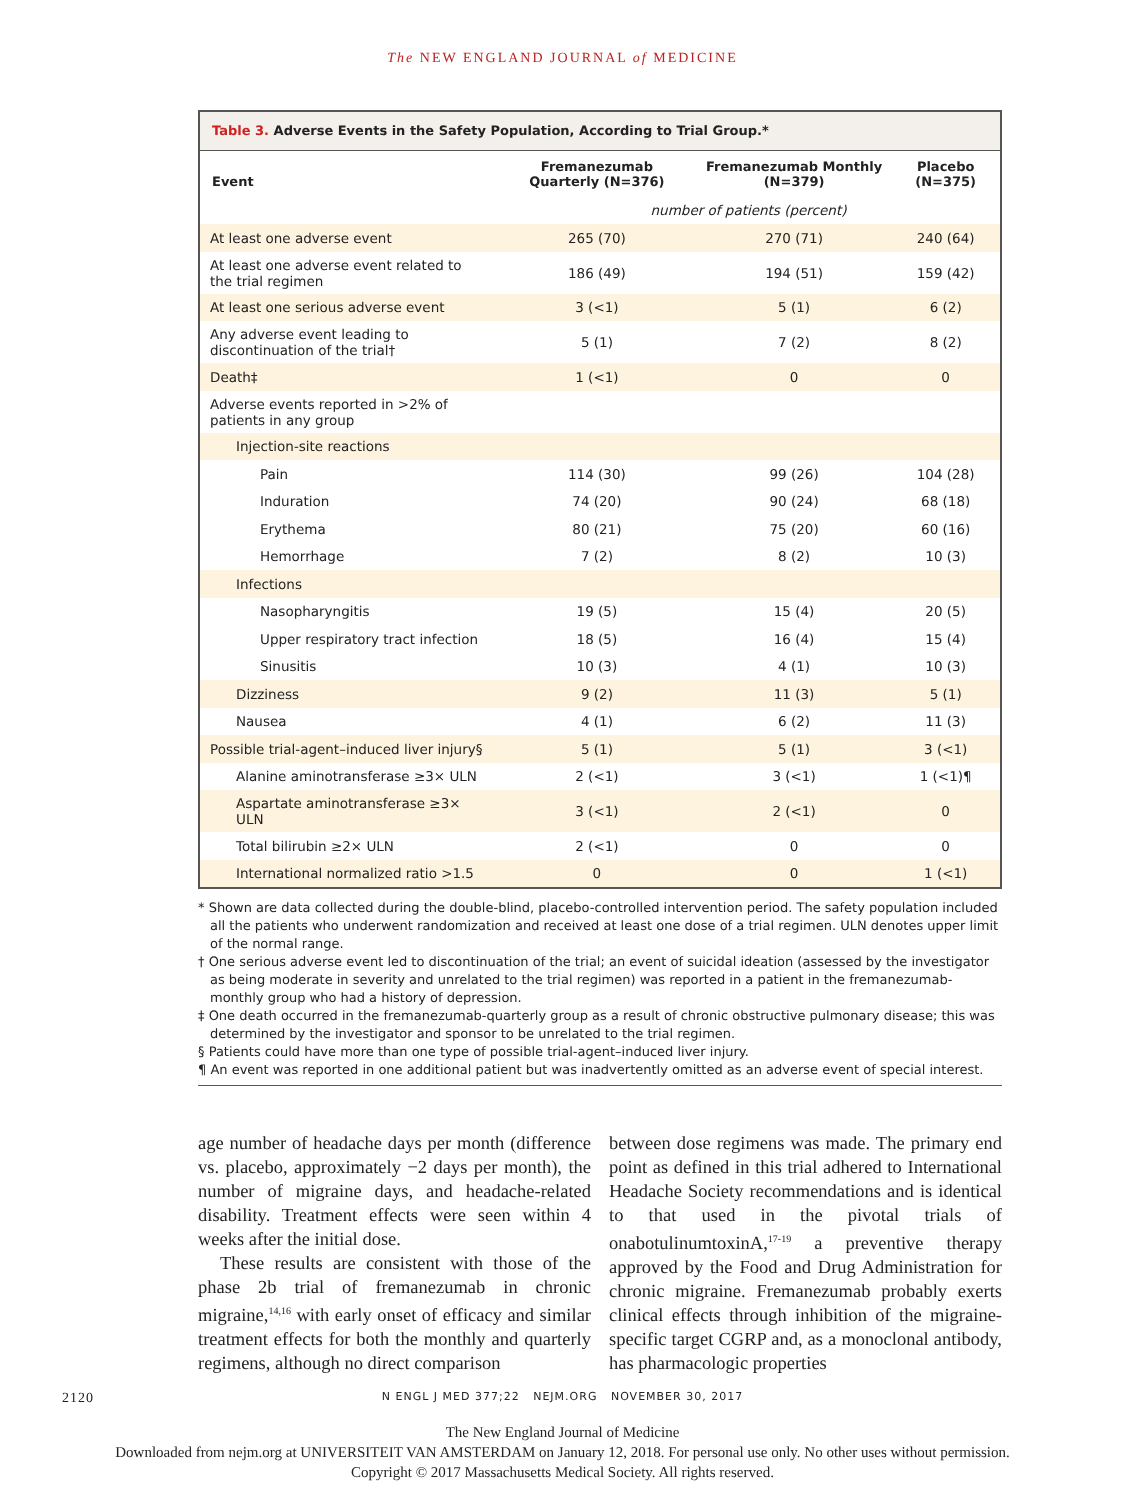The NEW ENGLAND JOURNAL of MEDICINE
| Table 3. Adverse Events in the Safety Population, According to Trial Group.* | | | |
| Event | Fremanezumab Quarterly (N=376) | Fremanezumab Monthly (N=379) | Placebo (N=375) |
| | number of patients (percent) | | |
| At least one adverse event | 265 (70) | 270 (71) | 240 (64) |
| At least one adverse event related to the trial regimen | 186 (49) | 194 (51) | 159 (42) |
| At least one serious adverse event | 3 (<1) | 5 (1) | 6 (2) |
| Any adverse event leading to discontinuation of the trial† | 5 (1) | 7 (2) | 8 (2) |
| Death‡ | 1 (<1) | 0 | 0 |
| Adverse events reported in >2% of patients in any group | | | |
| Injection-site reactions | | | |
| Pain | 114 (30) | 99 (26) | 104 (28) |
| Induration | 74 (20) | 90 (24) | 68 (18) |
| Erythema | 80 (21) | 75 (20) | 60 (16) |
| Hemorrhage | 7 (2) | 8 (2) | 10 (3) |
| Infections | | | |
| Nasopharyngitis | 19 (5) | 15 (4) | 20 (5) |
| Upper respiratory tract infection | 18 (5) | 16 (4) | 15 (4) |
| Sinusitis | 10 (3) | 4 (1) | 10 (3) |
| Dizziness | 9 (2) | 11 (3) | 5 (1) |
| Nausea | 4 (1) | 6 (2) | 11 (3) |
| Possible trial-agent–induced liver injury§ | 5 (1) | 5 (1) | 3 (<1) |
| Alanine aminotransferase ≥3× ULN | 2 (<1) | 3 (<1) | 1 (<1)¶ |
| Aspartate aminotransferase ≥3× ULN | 3 (<1) | 2 (<1) | 0 |
| Total bilirubin ≥2× ULN | 2 (<1) | 0 | 0 |
| International normalized ratio >1.5 | 0 | 0 | 1 (<1) |
* Shown are data collected during the double-blind, placebo-controlled intervention period. The safety population included all the patients who underwent randomization and received at least one dose of a trial regimen. ULN denotes upper limit of the normal range.
† One serious adverse event led to discontinuation of the trial; an event of suicidal ideation (assessed by the investigator as being moderate in severity and unrelated to the trial regimen) was reported in a patient in the fremanezumab-monthly group who had a history of depression.
‡ One death occurred in the fremanezumab-quarterly group as a result of chronic obstructive pulmonary disease; this was determined by the investigator and sponsor to be unrelated to the trial regimen.
§ Patients could have more than one type of possible trial-agent–induced liver injury.
¶ An event was reported in one additional patient but was inadvertently omitted as an adverse event of special interest.
age number of headache days per month (difference vs. placebo, approximately −2 days per month), the number of migraine days, and headache-related disability. Treatment effects were seen within 4 weeks after the initial dose.
These results are consistent with those of the phase 2b trial of fremanezumab in chronic migraine,<sup>14,16</sup> with early onset of efficacy and similar treatment effects for both the monthly and quarterly regimens, although no direct comparison
between dose regimens was made. The primary end point as defined in this trial adhered to International Headache Society recommendations and is identical to that used in the pivotal trials of onabotulinumtoxinA,<sup>17-19</sup> a preventive therapy approved by the Food and Drug Administration for chronic migraine. Fremanezumab probably exerts clinical effects through inhibition of the migraine-specific target CGRP and, as a monoclonal antibody, has pharmacologic properties
2120 N ENGL J MED 377;22 NEJM.ORG NOVEMBER 30, 2017
The New England Journal of Medicine
Downloaded from nejm.org at UNIVERSITEIT VAN AMSTERDAM on January 12, 2018. For personal use only. No other uses without permission.
Copyright © 2017 Massachusetts Medical Society. All rights reserved.